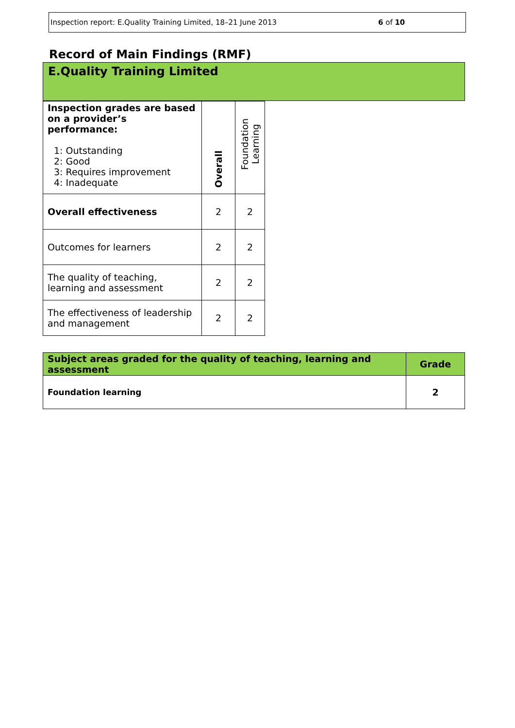Inspection report: E.Quality Training Limited, 18–21 June 2013
6 of 10
Record of Main Findings (RMF)
E.Quality Training Limited
| Inspection grades are based on a provider’s performance: 1: Outstanding 2: Good 3: Requires improvement 4: Inadequate | Overall | Foundation Learning |
| Overall effectiveness | 2 | 2 |
| Outcomes for learners | 2 | 2 |
| The quality of teaching, learning and assessment | 2 | 2 |
| The effectiveness of leadership and management | 2 | 2 |
| Subject areas graded for the quality of teaching, learning and assessment | Grade |
| --- | --- |
| Foundation learning | 2 |